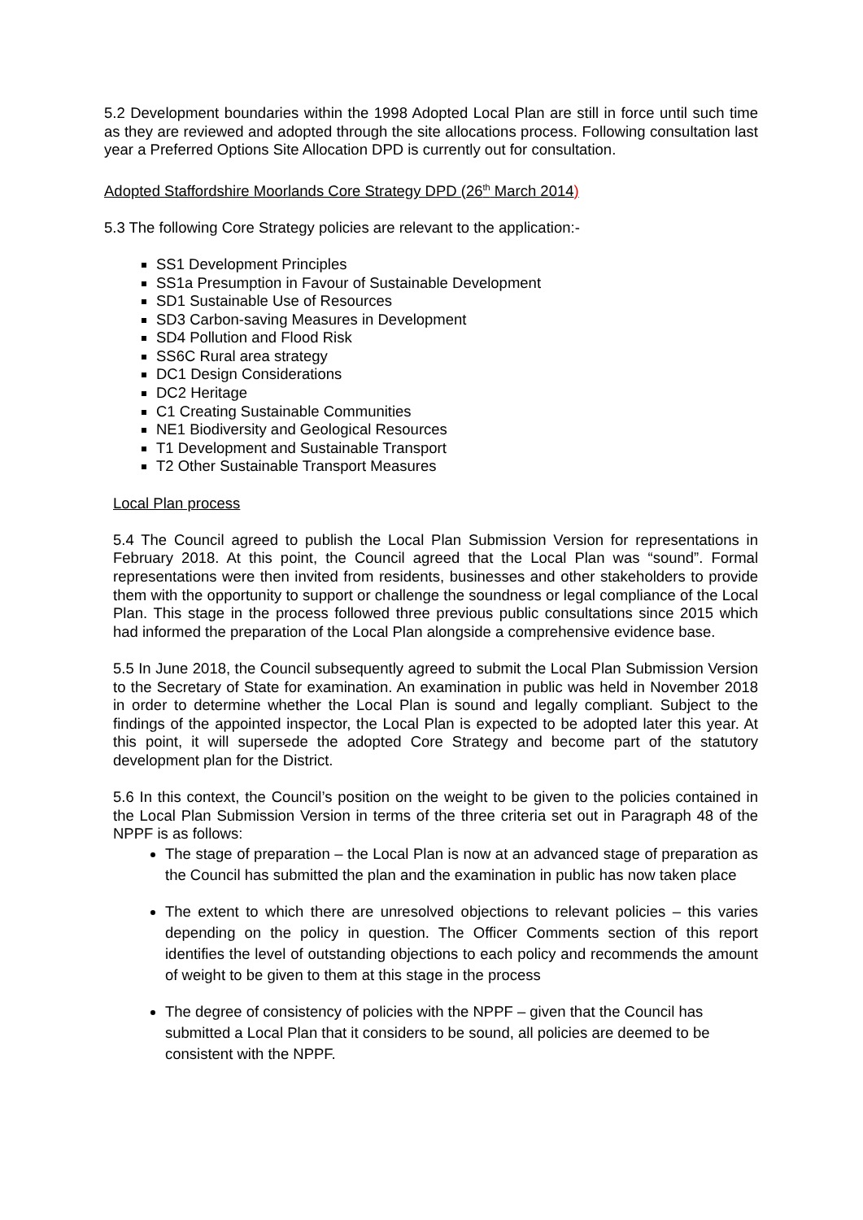5.2 Development boundaries within the 1998 Adopted Local Plan are still in force until such time as they are reviewed and adopted through the site allocations process. Following consultation last year a Preferred Options Site Allocation DPD is currently out for consultation.
Adopted Staffordshire Moorlands Core Strategy DPD (26<sup>th</sup> March 2014)
5.3 The following Core Strategy policies are relevant to the application:-
SS1 Development Principles
SS1a Presumption in Favour of Sustainable Development
SD1 Sustainable Use of Resources
SD3 Carbon-saving Measures in Development
SD4 Pollution and Flood Risk
SS6C Rural area strategy
DC1 Design Considerations
DC2 Heritage
C1 Creating Sustainable Communities
NE1 Biodiversity and Geological Resources
T1 Development and Sustainable Transport
T2 Other Sustainable Transport Measures
Local Plan process
5.4 The Council agreed to publish the Local Plan Submission Version for representations in February 2018. At this point, the Council agreed that the Local Plan was “sound”. Formal representations were then invited from residents, businesses and other stakeholders to provide them with the opportunity to support or challenge the soundness or legal compliance of the Local Plan. This stage in the process followed three previous public consultations since 2015 which had informed the preparation of the Local Plan alongside a comprehensive evidence base.
5.5 In June 2018, the Council subsequently agreed to submit the Local Plan Submission Version to the Secretary of State for examination. An examination in public was held in November 2018 in order to determine whether the Local Plan is sound and legally compliant. Subject to the findings of the appointed inspector, the Local Plan is expected to be adopted later this year. At this point, it will supersede the adopted Core Strategy and become part of the statutory development plan for the District.
5.6 In this context, the Council’s position on the weight to be given to the policies contained in the Local Plan Submission Version in terms of the three criteria set out in Paragraph 48 of the NPPF is as follows:
The stage of preparation – the Local Plan is now at an advanced stage of preparation as the Council has submitted the plan and the examination in public has now taken place
The extent to which there are unresolved objections to relevant policies – this varies depending on the policy in question. The Officer Comments section of this report identifies the level of outstanding objections to each policy and recommends the amount of weight to be given to them at this stage in the process
The degree of consistency of policies with the NPPF – given that the Council has submitted a Local Plan that it considers to be sound, all policies are deemed to be consistent with the NPPF.